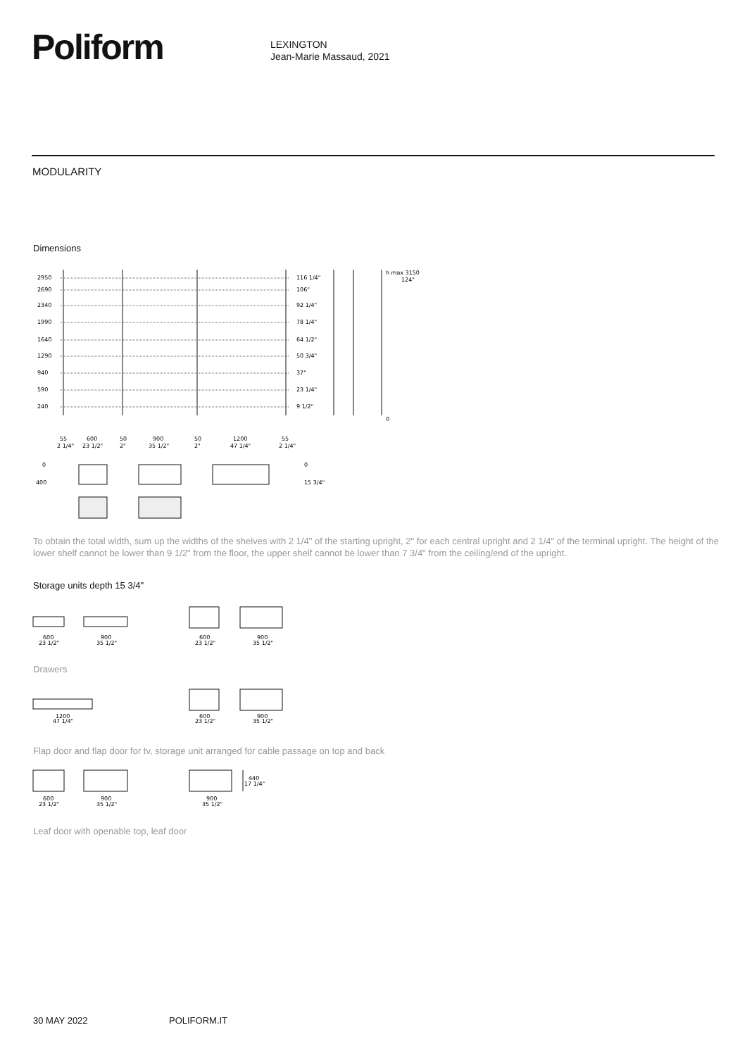Poliform
LEXINGTON
Jean-Marie Massaud, 2021
MODULARITY
Dimensions
2950
2690
2340
1990
1640
1290
940
590
240
116 1/4"
106"
92 1/4"
78 1/4"
64 1/2"
50 3/4"
37"
23 1/4"
9 1/2"
h max 3150
124"
0
55
600
50
900
50
1200
55
2 1/4"
23 1/2"
2"
35 1/2"
2"
47 1/4"
2 1/4"
0
400
0
15 3/4"
To obtain the total width, sum up the widths of the shelves with 2 1/4" of the starting upright, 2" for each central upright and 2 1/4" of the terminal upright. The height of the lower shelf cannot be lower than 9 1/2" from the floor, the upper shelf cannot be lower than 7 3/4" from the ceiling/end of the upright.
Storage units depth 15 3/4"
600
23 1/2"
900
35 1/2"
600
23 1/2"
900
35 1/2"
Drawers
1200
47 1/4"
600
23 1/2"
900
35 1/2"
Flap door and flap door for tv, storage unit arranged for cable passage on top and back
600
23 1/2"
900
35 1/2"
900
35 1/2"
440
17 1/4"
Leaf door with openable top, leaf door
30 MAY 2022 POLIFORM.IT